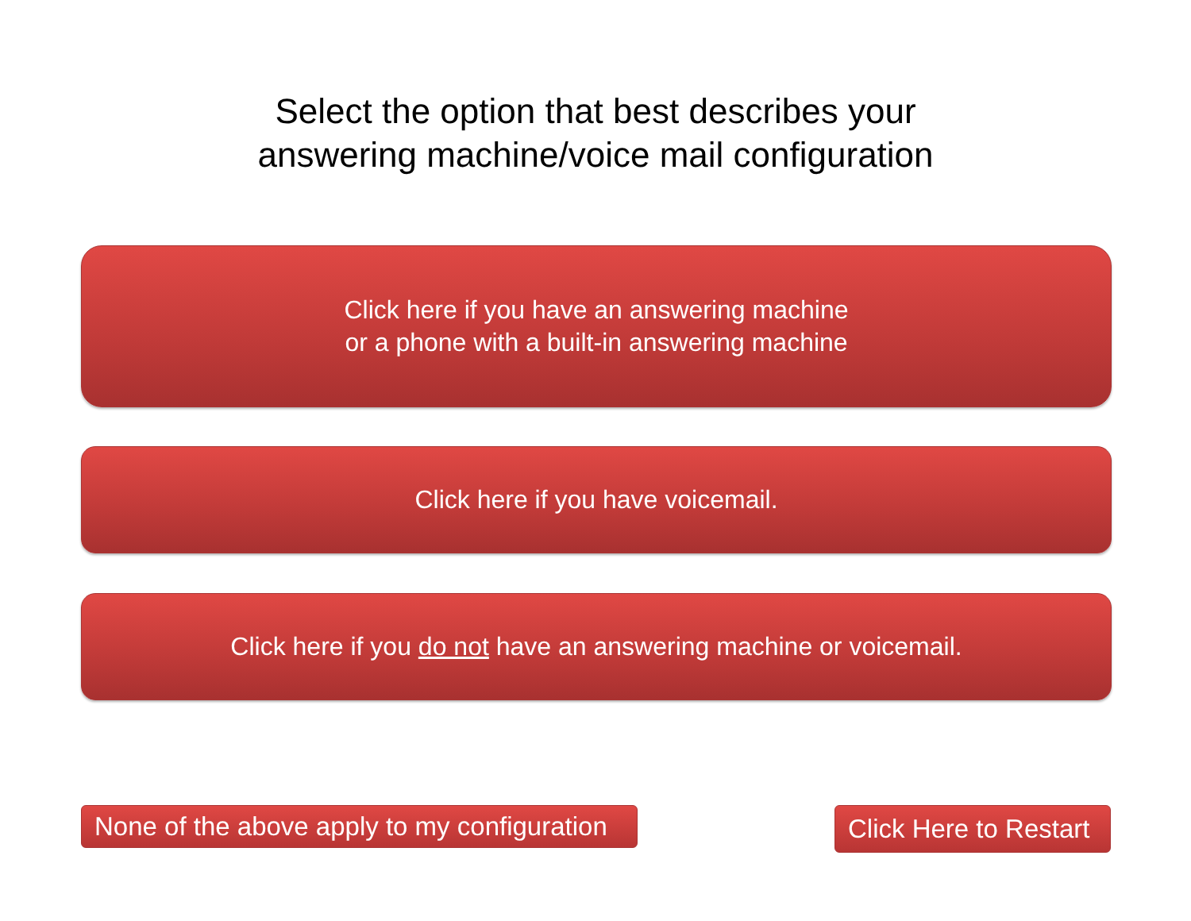Select the option that best describes your
answering machine/voice mail configuration
Click here if you have an answering machine
or a phone with a built-in answering machine
Click here if you have voicemail.
Click here if you do not have an answering machine or voicemail.
None of the above apply to my configuration
Click Here to Restart